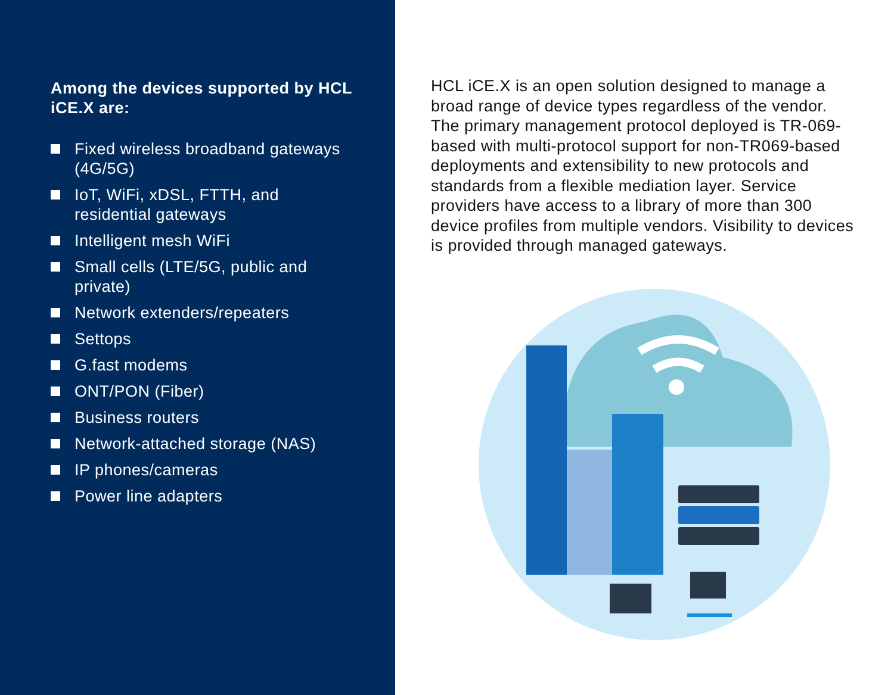Among the devices supported by HCL iCE.X are:
Fixed wireless broadband gateways (4G/5G)
IoT, WiFi, xDSL, FTTH, and residential gateways
Intelligent mesh WiFi
Small cells (LTE/5G, public and private)
Network extenders/repeaters
Settops
G.fast modems
ONT/PON (Fiber)
Business routers
Network-attached storage (NAS)
IP phones/cameras
Power line adapters
HCL iCE.X is an open solution designed to manage a broad range of device types regardless of the vendor. The primary management protocol deployed is TR-069-based with multi-protocol support for non-TR069-based deployments and extensibility to new protocols and standards from a flexible mediation layer. Service providers have access to a library of more than 300 device profiles from multiple vendors. Visibility to devices is provided through managed gateways.